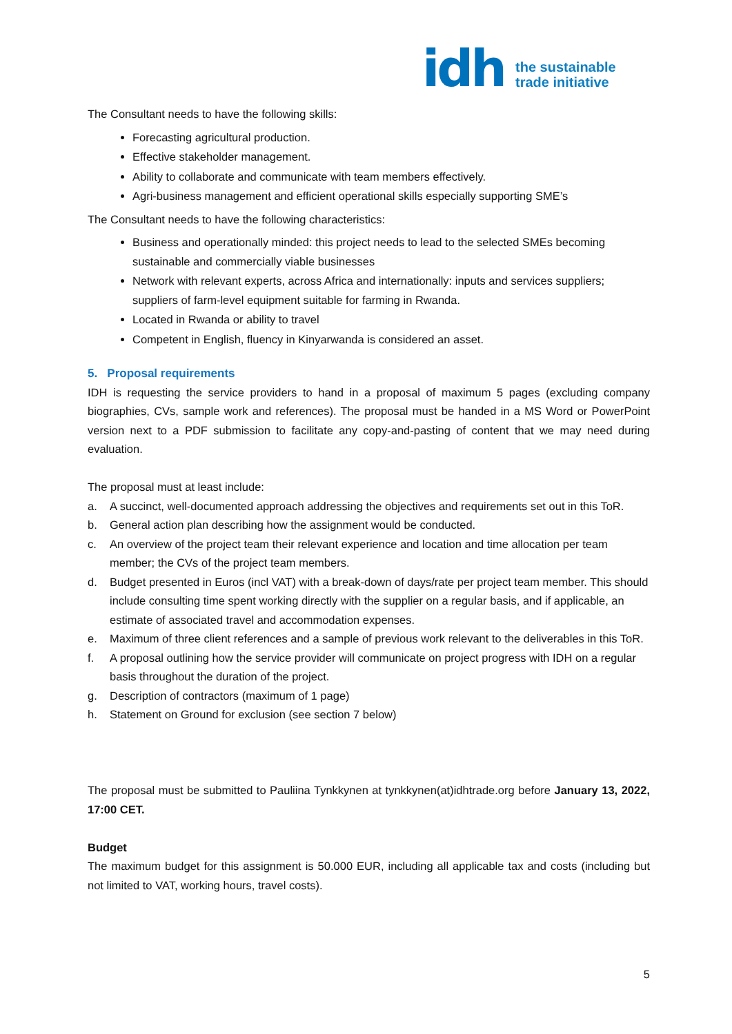idh
the sustainable
trade initiative
The Consultant needs to have the following skills:
Forecasting agricultural production.
Effective stakeholder management.
Ability to collaborate and communicate with team members effectively.
Agri-business management and efficient operational skills especially supporting SME’s
The Consultant needs to have the following characteristics:
Business and operationally minded: this project needs to lead to the selected SMEs becoming sustainable and commercially viable businesses
Network with relevant experts, across Africa and internationally: inputs and services suppliers; suppliers of farm-level equipment suitable for farming in Rwanda.
Located in Rwanda or ability to travel
Competent in English, fluency in Kinyarwanda is considered an asset.
5. Proposal requirements
IDH is requesting the service providers to hand in a proposal of maximum 5 pages (excluding company biographies, CVs, sample work and references). The proposal must be handed in a MS Word or PowerPoint version next to a PDF submission to facilitate any copy-and-pasting of content that we may need during evaluation.
The proposal must at least include:
a. A succinct, well-documented approach addressing the objectives and requirements set out in this ToR.
b. General action plan describing how the assignment would be conducted.
c. An overview of the project team their relevant experience and location and time allocation per team member; the CVs of the project team members.
d. Budget presented in Euros (incl VAT) with a break-down of days/rate per project team member. This should include consulting time spent working directly with the supplier on a regular basis, and if applicable, an estimate of associated travel and accommodation expenses.
e. Maximum of three client references and a sample of previous work relevant to the deliverables in this ToR.
f. A proposal outlining how the service provider will communicate on project progress with IDH on a regular basis throughout the duration of the project.
g. Description of contractors (maximum of 1 page)
h. Statement on Ground for exclusion (see section 7 below)
The proposal must be submitted to Pauliina Tynkkynen at tynkkynen(at)idhtrade.org before January 13, 2022, 17:00 CET.
Budget
The maximum budget for this assignment is 50.000 EUR, including all applicable tax and costs (including but not limited to VAT, working hours, travel costs).
5